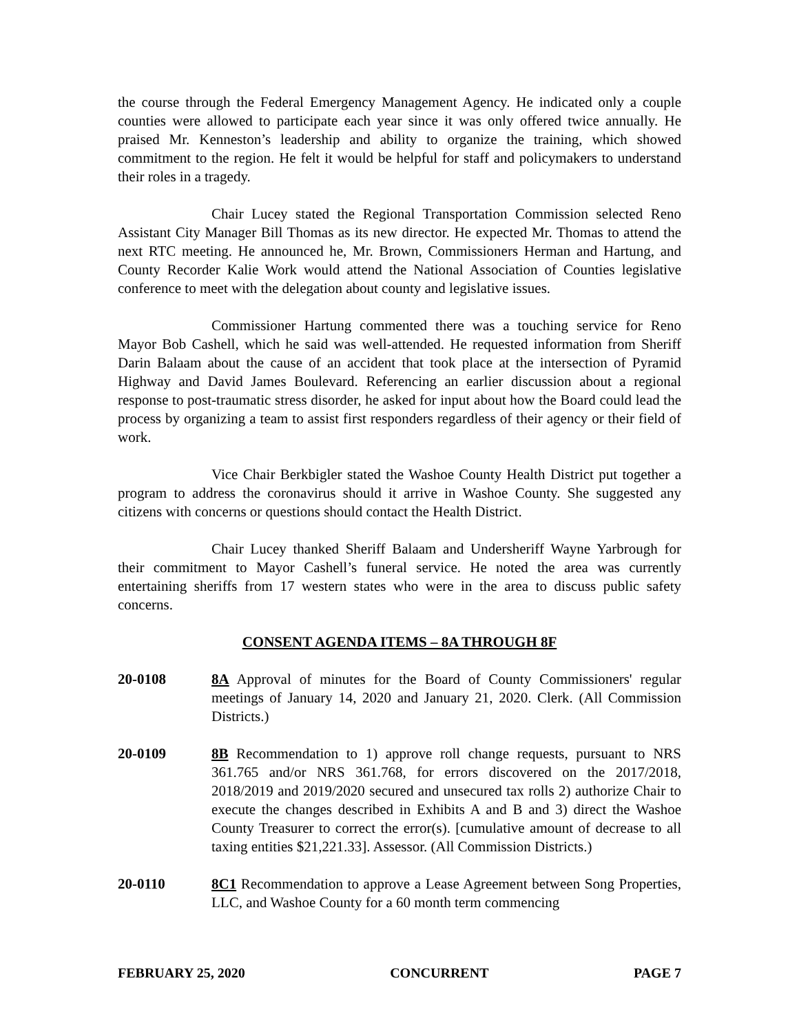the course through the Federal Emergency Management Agency. He indicated only a couple counties were allowed to participate each year since it was only offered twice annually. He praised Mr. Kenneston’s leadership and ability to organize the training, which showed commitment to the region. He felt it would be helpful for staff and policymakers to understand their roles in a tragedy.
Chair Lucey stated the Regional Transportation Commission selected Reno Assistant City Manager Bill Thomas as its new director. He expected Mr. Thomas to attend the next RTC meeting. He announced he, Mr. Brown, Commissioners Herman and Hartung, and County Recorder Kalie Work would attend the National Association of Counties legislative conference to meet with the delegation about county and legislative issues.
Commissioner Hartung commented there was a touching service for Reno Mayor Bob Cashell, which he said was well-attended. He requested information from Sheriff Darin Balaam about the cause of an accident that took place at the intersection of Pyramid Highway and David James Boulevard. Referencing an earlier discussion about a regional response to post-traumatic stress disorder, he asked for input about how the Board could lead the process by organizing a team to assist first responders regardless of their agency or their field of work.
Vice Chair Berkbigler stated the Washoe County Health District put together a program to address the coronavirus should it arrive in Washoe County. She suggested any citizens with concerns or questions should contact the Health District.
Chair Lucey thanked Sheriff Balaam and Undersheriff Wayne Yarbrough for their commitment to Mayor Cashell’s funeral service. He noted the area was currently entertaining sheriffs from 17 western states who were in the area to discuss public safety concerns.
CONSENT AGENDA ITEMS – 8A THROUGH 8F
20-0108 8A Approval of minutes for the Board of County Commissioners' regular meetings of January 14, 2020 and January 21, 2020. Clerk. (All Commission Districts.)
20-0109 8B Recommendation to 1) approve roll change requests, pursuant to NRS 361.765 and/or NRS 361.768, for errors discovered on the 2017/2018, 2018/2019 and 2019/2020 secured and unsecured tax rolls 2) authorize Chair to execute the changes described in Exhibits A and B and 3) direct the Washoe County Treasurer to correct the error(s). [cumulative amount of decrease to all taxing entities $21,221.33]. Assessor. (All Commission Districts.)
20-0110 8C1 Recommendation to approve a Lease Agreement between Song Properties, LLC, and Washoe County for a 60 month term commencing
FEBRUARY 25, 2020 CONCURRENT PAGE 7